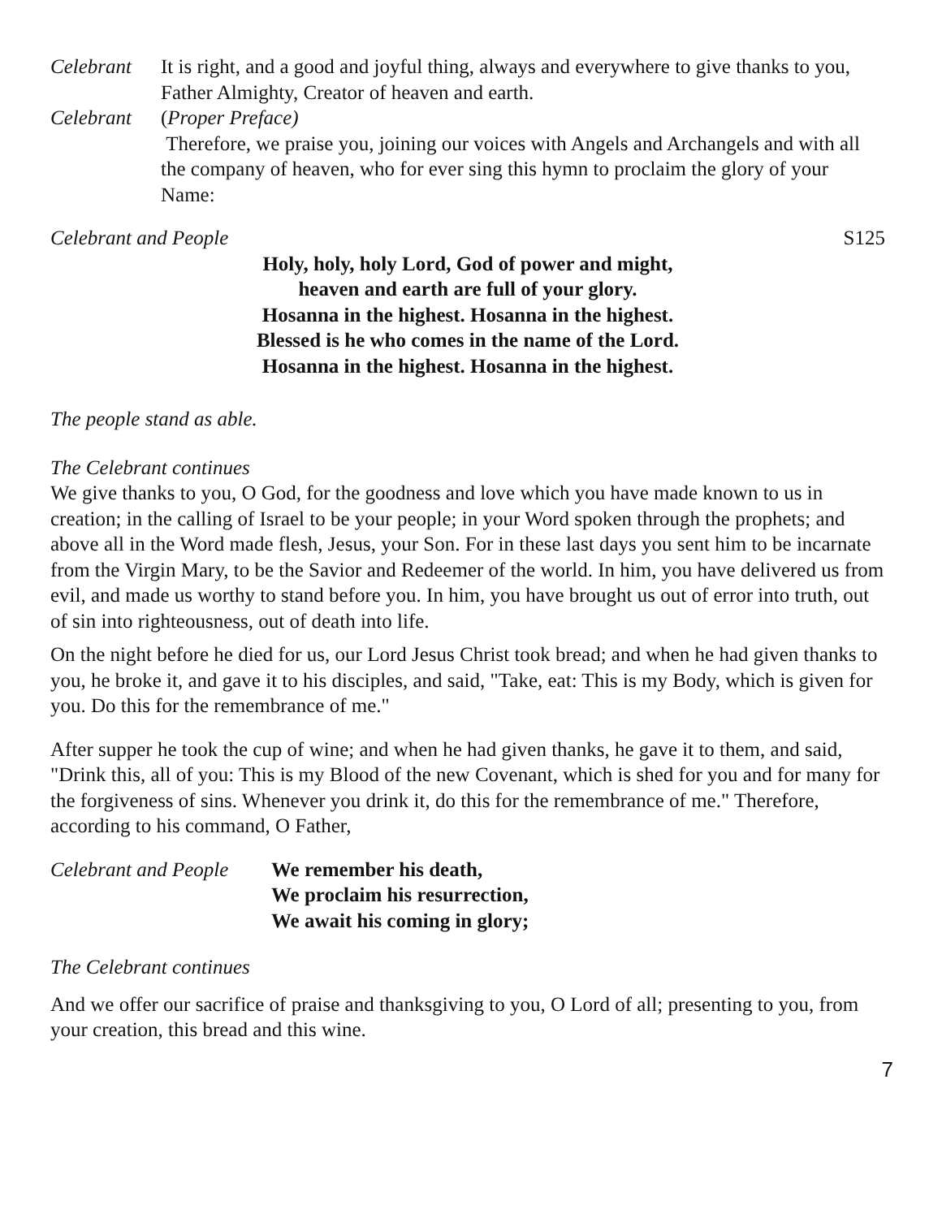Celebrant It is right, and a good and joyful thing, always and everywhere to give thanks to you, Father Almighty, Creator of heaven and earth.
Celebrant (Proper Preface)
Therefore, we praise you, joining our voices with Angels and Archangels and with all the company of heaven, who for ever sing this hymn to proclaim the glory of your Name:
Celebrant and People S125
Holy, holy, holy Lord, God of power and might,
heaven and earth are full of your glory.
Hosanna in the highest. Hosanna in the highest.
Blessed is he who comes in the name of the Lord.
Hosanna in the highest. Hosanna in the highest.
The people stand as able.
The Celebrant continues
We give thanks to you, O God, for the goodness and love which you have made known to us in creation; in the calling of Israel to be your people; in your Word spoken through the prophets; and above all in the Word made flesh, Jesus, your Son. For in these last days you sent him to be incarnate from the Virgin Mary, to be the Savior and Redeemer of the world. In him, you have delivered us from evil, and made us worthy to stand before you. In him, you have brought us out of error into truth, out of sin into righteousness, out of death into life.
On the night before he died for us, our Lord Jesus Christ took bread; and when he had given thanks to you, he broke it, and gave it to his disciples, and said, "Take, eat: This is my Body, which is given for you. Do this for the remembrance of me."
After supper he took the cup of wine; and when he had given thanks, he gave it to them, and said, "Drink this, all of you: This is my Blood of the new Covenant, which is shed for you and for many for the forgiveness of sins. Whenever you drink it, do this for the remembrance of me." Therefore, according to his command, O Father,
Celebrant and People
We remember his death,
We proclaim his resurrection,
We await his coming in glory;
The Celebrant continues
And we offer our sacrifice of praise and thanksgiving to you, O Lord of all; presenting to you, from your creation, this bread and this wine.
7